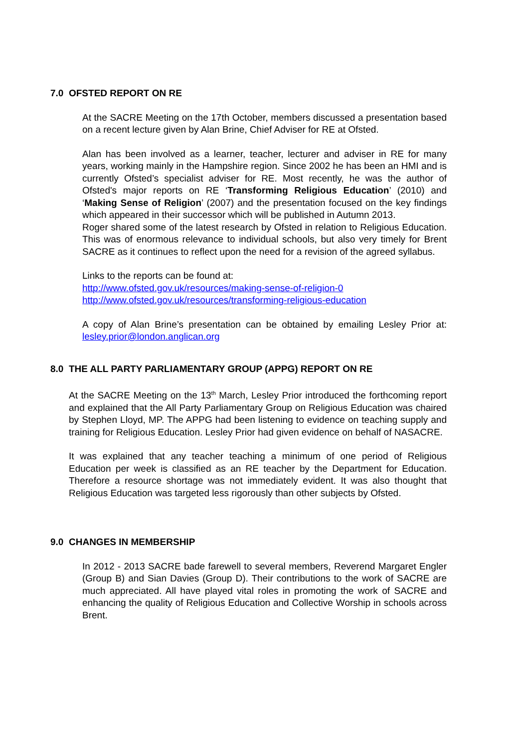7.0 OFSTED REPORT ON RE
At the SACRE Meeting on the 17th October, members discussed a presentation based on a recent lecture given by Alan Brine, Chief Adviser for RE at Ofsted.
Alan has been involved as a learner, teacher, lecturer and adviser in RE for many years, working mainly in the Hampshire region. Since 2002 he has been an HMI and is currently Ofsted’s specialist adviser for RE. Most recently, he was the author of Ofsted's major reports on RE ‘Transforming Religious Education’ (2010) and ‘Making Sense of Religion’ (2007) and the presentation focused on the key findings which appeared in their successor which will be published in Autumn 2013.
Roger shared some of the latest research by Ofsted in relation to Religious Education. This was of enormous relevance to individual schools, but also very timely for Brent SACRE as it continues to reflect upon the need for a revision of the agreed syllabus.
Links to the reports can be found at:
http://www.ofsted.gov.uk/resources/making-sense-of-religion-0
http://www.ofsted.gov.uk/resources/transforming-religious-education
A copy of Alan Brine’s presentation can be obtained by emailing Lesley Prior at: lesley.prior@london.anglican.org
8.0 THE ALL PARTY PARLIAMENTARY GROUP (APPG) REPORT ON RE
At the SACRE Meeting on the 13<sup>th</sup> March, Lesley Prior introduced the forthcoming report and explained that the All Party Parliamentary Group on Religious Education was chaired by Stephen Lloyd, MP. The APPG had been listening to evidence on teaching supply and training for Religious Education. Lesley Prior had given evidence on behalf of NASACRE.
It was explained that any teacher teaching a minimum of one period of Religious Education per week is classified as an RE teacher by the Department for Education. Therefore a resource shortage was not immediately evident. It was also thought that Religious Education was targeted less rigorously than other subjects by Ofsted.
9.0 CHANGES IN MEMBERSHIP
In 2012 - 2013 SACRE bade farewell to several members, Reverend Margaret Engler (Group B) and Sian Davies (Group D). Their contributions to the work of SACRE are much appreciated. All have played vital roles in promoting the work of SACRE and enhancing the quality of Religious Education and Collective Worship in schools across Brent.